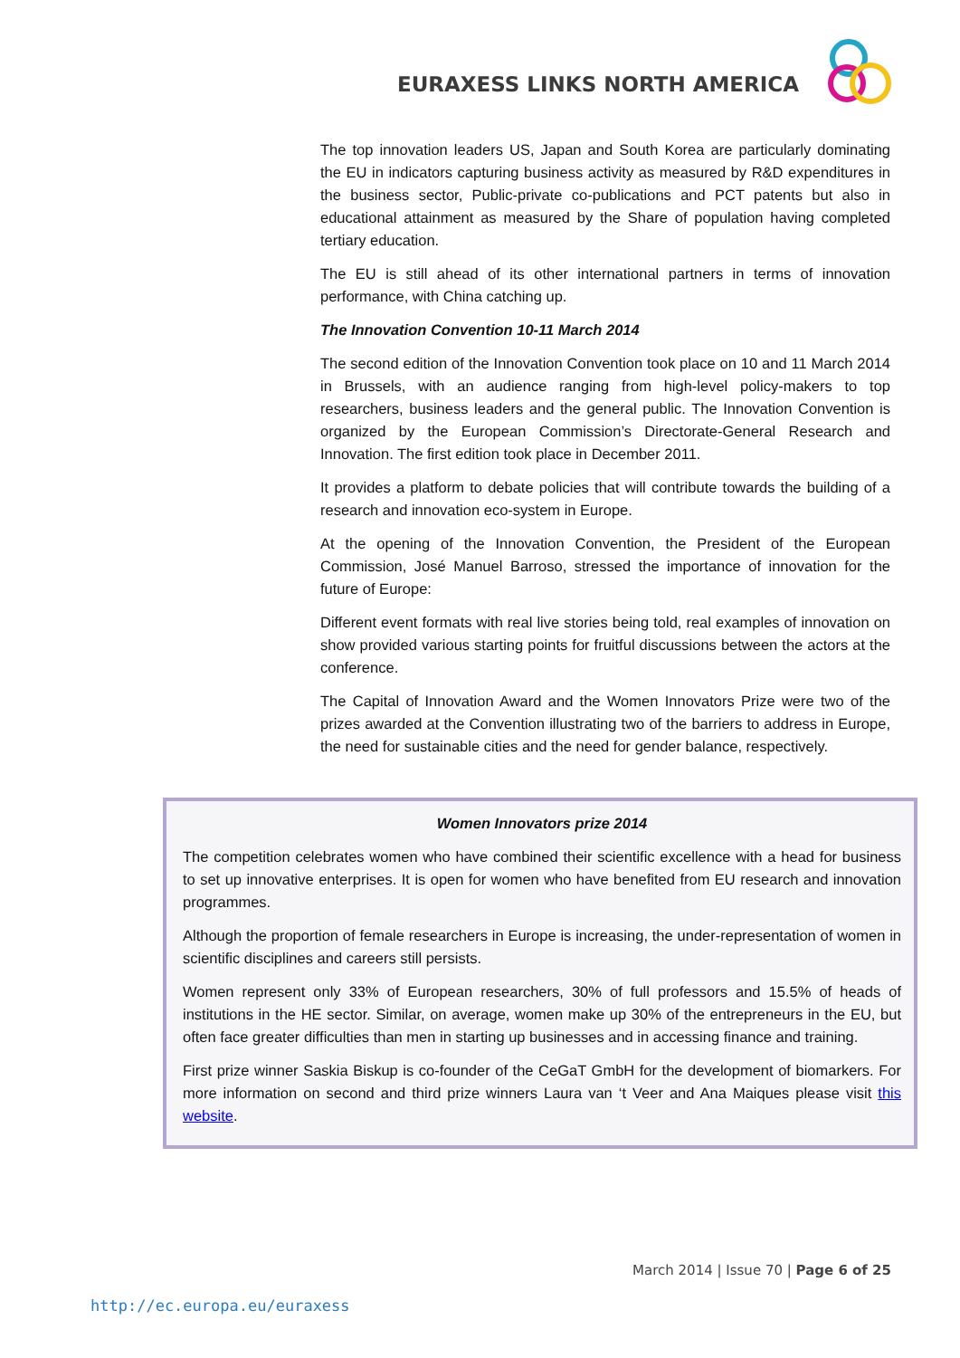EURAXESS LINKS NORTH AMERICA
The top innovation leaders US, Japan and South Korea are particularly dominating the EU in indicators capturing business activity as measured by R&D expenditures in the business sector, Public-private co-publications and PCT patents but also in educational attainment as measured by the Share of population having completed tertiary education.
The EU is still ahead of its other international partners in terms of innovation performance, with China catching up.
The Innovation Convention 10-11 March 2014
The second edition of the Innovation Convention took place on 10 and 11 March 2014 in Brussels, with an audience ranging from high-level policy-makers to top researchers, business leaders and the general public. The Innovation Convention is organized by the European Commission’s Directorate-General Research and Innovation. The first edition took place in December 2011.
It provides a platform to debate policies that will contribute towards the building of a research and innovation eco-system in Europe.
At the opening of the Innovation Convention, the President of the European Commission, José Manuel Barroso, stressed the importance of innovation for the future of Europe:
Different event formats with real live stories being told, real examples of innovation on show provided various starting points for fruitful discussions between the actors at the conference.
The Capital of Innovation Award and the Women Innovators Prize were two of the prizes awarded at the Convention illustrating two of the barriers to address in Europe, the need for sustainable cities and the need for gender balance, respectively.
Women Innovators prize 2014
The competition celebrates women who have combined their scientific excellence with a head for business to set up innovative enterprises. It is open for women who have benefited from EU research and innovation programmes.
Although the proportion of female researchers in Europe is increasing, the under-representation of women in scientific disciplines and careers still persists.
Women represent only 33% of European researchers, 30% of full professors and 15.5% of heads of institutions in the HE sector. Similar, on average, women make up 30% of the entrepreneurs in the EU, but often face greater difficulties than men in starting up businesses and in accessing finance and training.
First prize winner Saskia Biskup is co-founder of the CeGaT GmbH for the development of biomarkers. For more information on second and third prize winners Laura van ‘t Veer and Ana Maiques please visit this website.
March 2014 | Issue 70 | Page 6 of 25
http://ec.europa.eu/euraxess